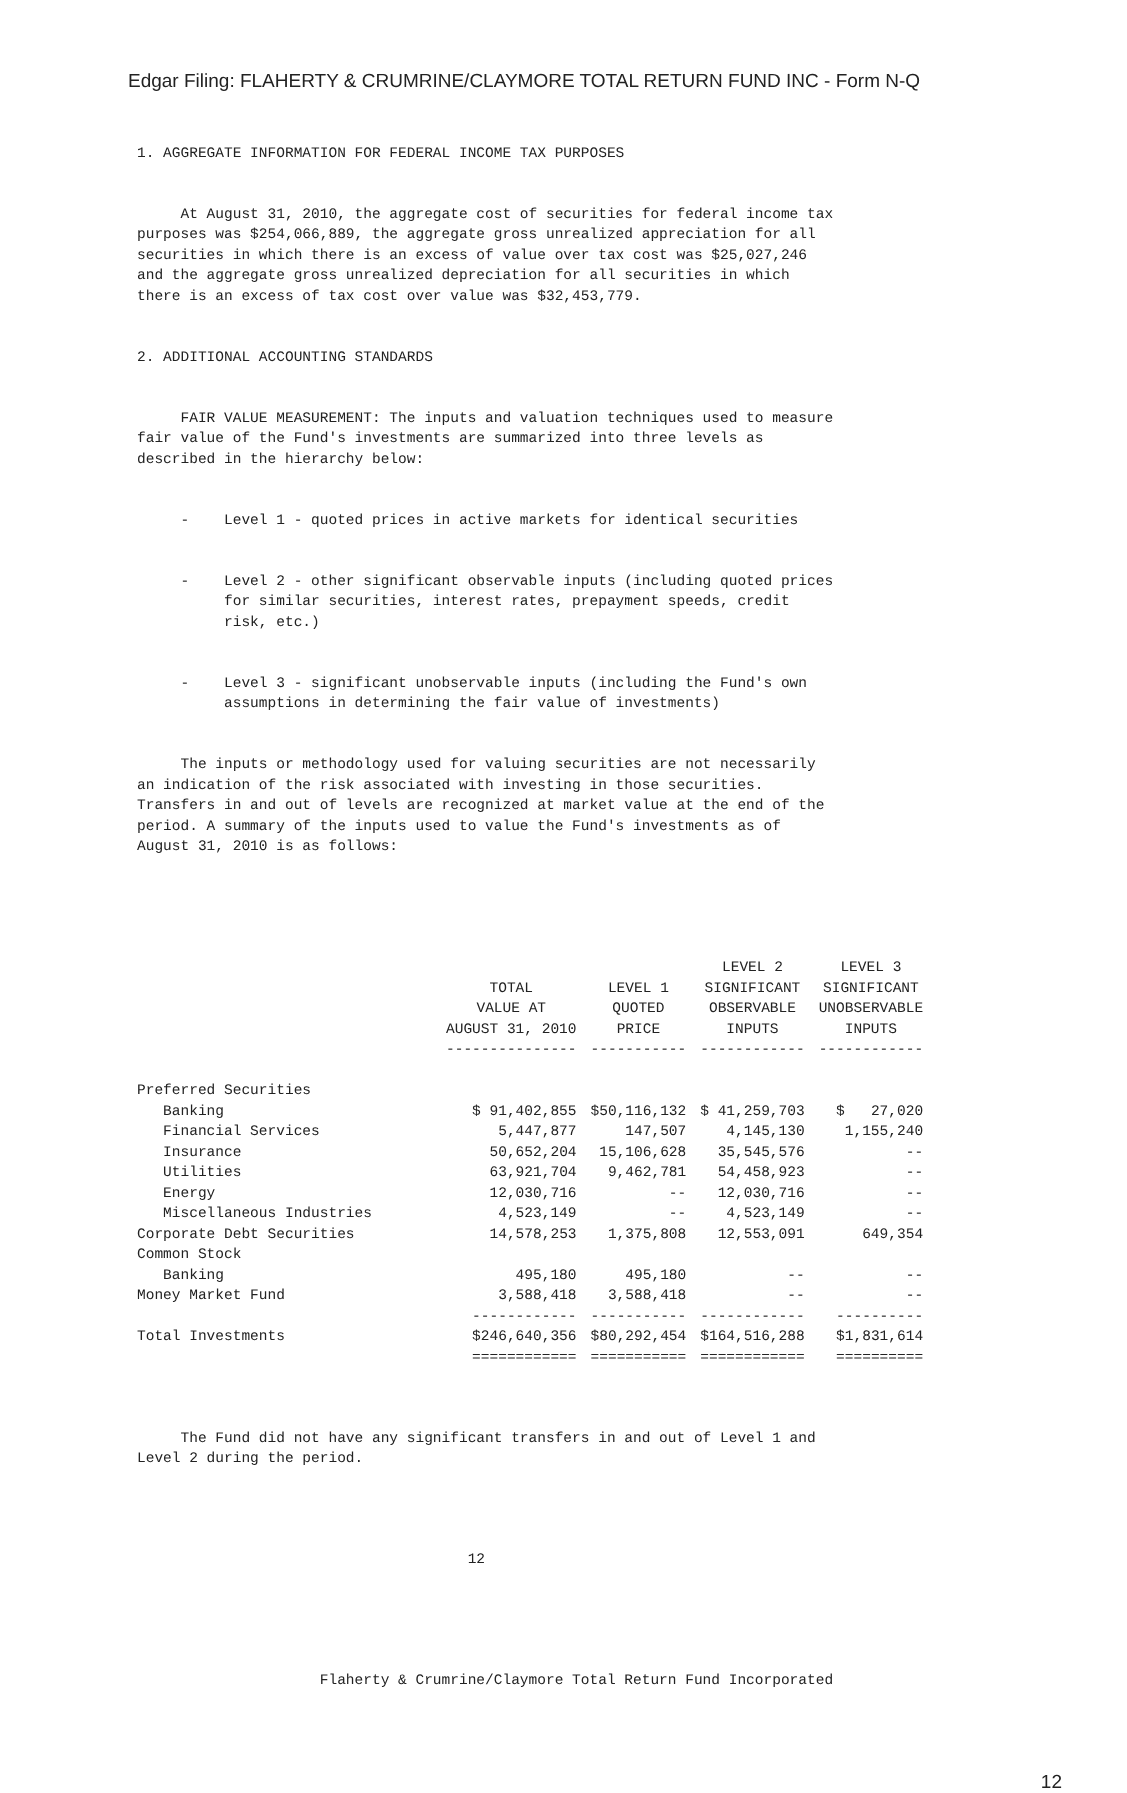Edgar Filing: FLAHERTY & CRUMRINE/CLAYMORE TOTAL RETURN FUND INC - Form N-Q
1. AGGREGATE INFORMATION FOR FEDERAL INCOME TAX PURPOSES
At August 31, 2010, the aggregate cost of securities for federal income tax purposes was $254,066,889, the aggregate gross unrealized appreciation for all securities in which there is an excess of value over tax cost was $25,027,246 and the aggregate gross unrealized depreciation for all securities in which there is an excess of tax cost over value was $32,453,779.
2. ADDITIONAL ACCOUNTING STANDARDS
FAIR VALUE MEASUREMENT: The inputs and valuation techniques used to measure fair value of the Fund's investments are summarized into three levels as described in the hierarchy below:
- Level 1 - quoted prices in active markets for identical securities
- Level 2 - other significant observable inputs (including quoted prices for similar securities, interest rates, prepayment speeds, credit risk, etc.)
- Level 3 - significant unobservable inputs (including the Fund's own assumptions in determining the fair value of investments)
The inputs or methodology used for valuing securities are not necessarily an indication of the risk associated with investing in those securities. Transfers in and out of levels are recognized at market value at the end of the period. A summary of the inputs used to value the Fund's investments as of August 31, 2010 is as follows:
| | TOTAL VALUE AT AUGUST 31, 2010 --------------- | LEVEL 1 QUOTED PRICE ----------- | LEVEL 2 SIGNIFICANT OBSERVABLE INPUTS ------------ | LEVEL 3 SIGNIFICANT UNOBSERVABLE INPUTS ------------ |
| --- | --- | --- | --- | --- |
| Preferred Securities | | | | |
| Banking | $ 91,402,855 | $50,116,132 | $ 41,259,703 | $ 27,020 |
| Financial Services | 5,447,877 | 147,507 | 4,145,130 | 1,155,240 |
| Insurance | 50,652,204 | 15,106,628 | 35,545,576 | -- |
| Utilities | 63,921,704 | 9,462,781 | 54,458,923 | -- |
| Energy | 12,030,716 | -- | 12,030,716 | -- |
| Miscellaneous Industries | 4,523,149 | -- | 4,523,149 | -- |
| Corporate Debt Securities | 14,578,253 | 1,375,808 | 12,553,091 | 649,354 |
| Common Stock | | | | |
| Banking | 495,180 | 495,180 | -- | -- |
| Money Market Fund | 3,588,418 | 3,588,418 | -- | -- |
| | ------------ | ----------- | ------------ | ---------- |
| Total Investments | $246,640,356 | $80,292,454 | $164,516,288 | $1,831,614 |
| | ============ | =========== | ============ | ========== |
The Fund did not have any significant transfers in and out of Level 1 and Level 2 during the period.
12
Flaherty & Crumrine/Claymore Total Return Fund Incorporated
12